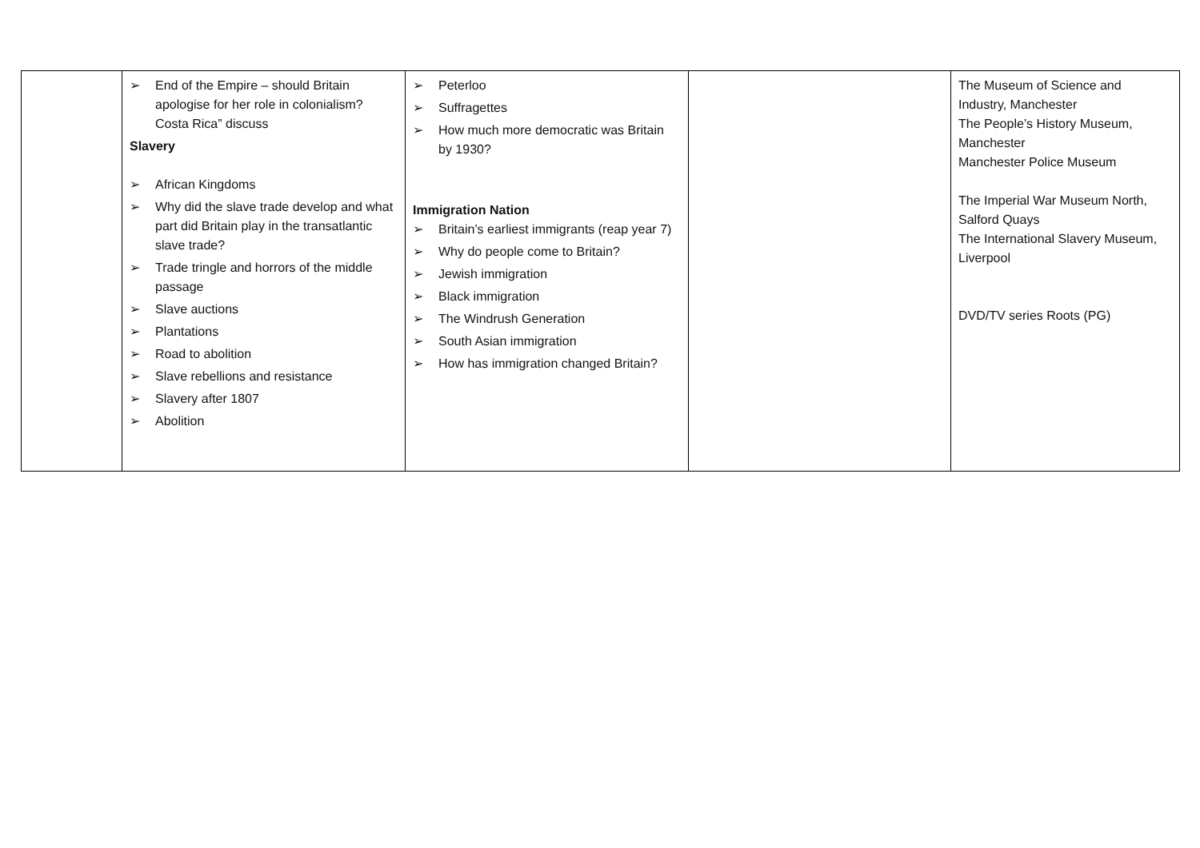| | ➢ End of the Empire – should Britain apologise for her role in colonialism? Costa Rica” discuss Slavery ➢ African Kingdoms ➢ Why did the slave trade develop and what part did Britain play in the transatlantic slave trade? ➢ Trade tringle and horrors of the middle passage ➢ Slave auctions ➢ Plantations ➢ Road to abolition ➢ Slave rebellions and resistance ➢ Slavery after 1807 ➢ Abolition | ➢ Peterloo ➢ Suffragettes ➢ How much more democratic was Britain by 1930? Immigration Nation ➢ Britain’s earliest immigrants (reap year 7) ➢ Why do people come to Britain? ➢ Jewish immigration ➢ Black immigration ➢ The Windrush Generation ➢ South Asian immigration ➢ How has immigration changed Britain? | | The Museum of Science and Industry, Manchester The People’s History Museum, Manchester Manchester Police Museum The Imperial War Museum North, Salford Quays The International Slavery Museum, Liverpool DVD/TV series Roots (PG) |